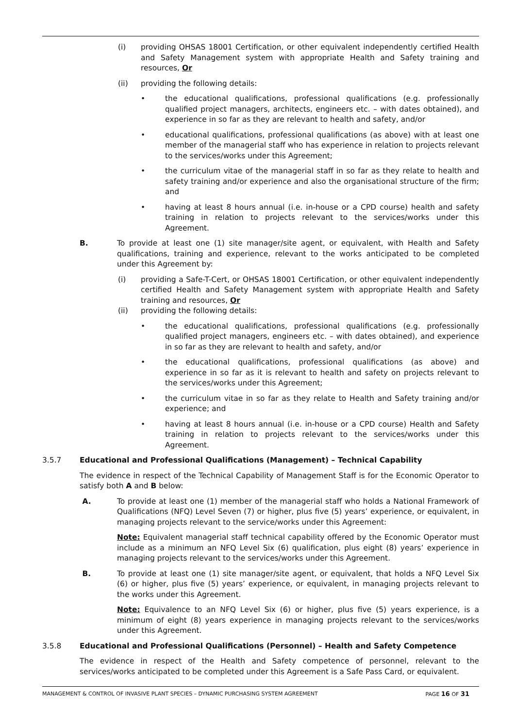(i) providing OHSAS 18001 Certification, or other equivalent independently certified Health and Safety Management system with appropriate Health and Safety training and resources, Or
(ii) providing the following details:
• the educational qualifications, professional qualifications (e.g. professionally qualified project managers, architects, engineers etc. – with dates obtained), and experience in so far as they are relevant to health and safety, and/or
• educational qualifications, professional qualifications (as above) with at least one member of the managerial staff who has experience in relation to projects relevant to the services/works under this Agreement;
• the curriculum vitae of the managerial staff in so far as they relate to health and safety training and/or experience and also the organisational structure of the firm; and
• having at least 8 hours annual (i.e. in-house or a CPD course) health and safety training in relation to projects relevant to the services/works under this Agreement.
B. To provide at least one (1) site manager/site agent, or equivalent, with Health and Safety qualifications, training and experience, relevant to the works anticipated to be completed under this Agreement by:
(i) providing a Safe-T-Cert, or OHSAS 18001 Certification, or other equivalent independently certified Health and Safety Management system with appropriate Health and Safety training and resources, Or
(ii) providing the following details:
• the educational qualifications, professional qualifications (e.g. professionally qualified project managers, engineers etc. – with dates obtained), and experience in so far as they are relevant to health and safety, and/or
• the educational qualifications, professional qualifications (as above) and experience in so far as it is relevant to health and safety on projects relevant to the services/works under this Agreement;
• the curriculum vitae in so far as they relate to Health and Safety training and/or experience; and
• having at least 8 hours annual (i.e. in-house or a CPD course) Health and Safety training in relation to projects relevant to the services/works under this Agreement.
3.5.7 Educational and Professional Qualifications (Management) – Technical Capability
The evidence in respect of the Technical Capability of Management Staff is for the Economic Operator to satisfy both A and B below:
A. To provide at least one (1) member of the managerial staff who holds a National Framework of Qualifications (NFQ) Level Seven (7) or higher, plus five (5) years’ experience, or equivalent, in managing projects relevant to the service/works under this Agreement:
Note: Equivalent managerial staff technical capability offered by the Economic Operator must include as a minimum an NFQ Level Six (6) qualification, plus eight (8) years’ experience in managing projects relevant to the services/works under this Agreement.
B. To provide at least one (1) site manager/site agent, or equivalent, that holds a NFQ Level Six (6) or higher, plus five (5) years’ experience, or equivalent, in managing projects relevant to the works under this Agreement.
Note: Equivalence to an NFQ Level Six (6) or higher, plus five (5) years experience, is a minimum of eight (8) years experience in managing projects relevant to the services/works under this Agreement.
3.5.8 Educational and Professional Qualifications (Personnel) – Health and Safety Competence
The evidence in respect of the Health and Safety competence of personnel, relevant to the services/works anticipated to be completed under this Agreement is a Safe Pass Card, or equivalent.
MANAGEMENT & CONTROL OF INVASIVE PLANT SPECIES – DYNAMIC PURCHASING SYSTEM AGREEMENT PAGE 16 OF 31